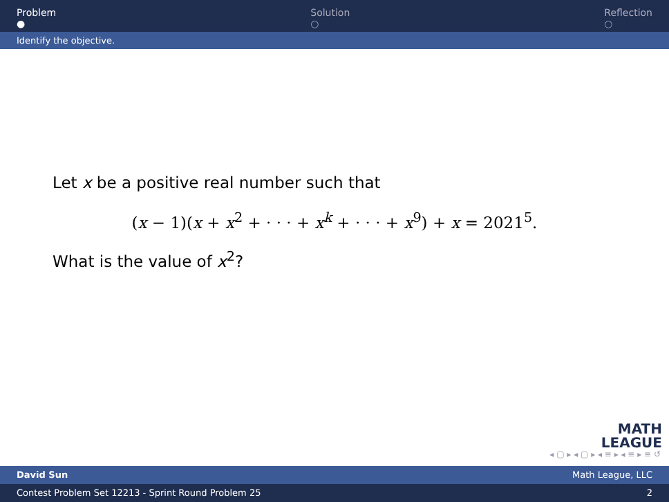Problem
●
Solution
○
Reflection
○
Identify the objective.
Let x be a positive real number such that
(x − 1)(x + x<sup>2</sup> + · · · + x<sup>k</sup> + · · · + x<sup>9</sup>) + x = 2021<sup>5</sup>.
What is the value of x<sup>2</sup>?
MATH
LEAGUE
◂ ▢ ▸ ◂ ▢ ▸ ◂ ≡ ▸ ◂ ≡ ▸ ≡ ↺
David Sun Math League, LLC
Contest Problem Set 12213 - Sprint Round Problem 25 2